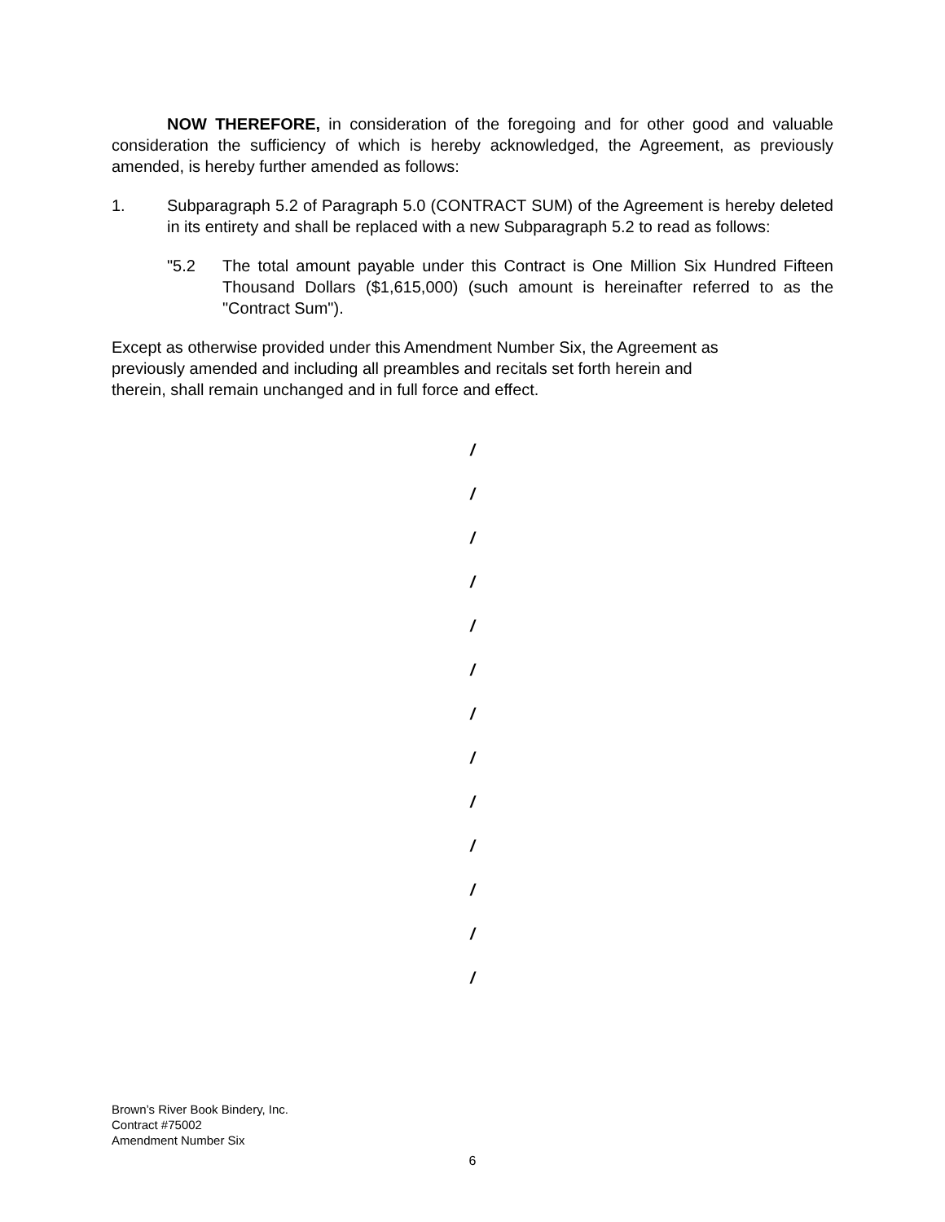NOW THEREFORE, in consideration of the foregoing and for other good and valuable consideration the sufficiency of which is hereby acknowledged, the Agreement, as previously amended, is hereby further amended as follows:
1. Subparagraph 5.2 of Paragraph 5.0 (CONTRACT SUM) of the Agreement is hereby deleted in its entirety and shall be replaced with a new Subparagraph 5.2 to read as follows:
"5.2 The total amount payable under this Contract is One Million Six Hundred Fifteen Thousand Dollars ($1,615,000) (such amount is hereinafter referred to as the "Contract Sum").
Except as otherwise provided under this Amendment Number Six, the Agreement as
previously amended and including all preambles and recitals set forth herein and
therein, shall remain unchanged and in full force and effect.
/
/
/
/
/
/
/
/
/
/
/
/
/
Brown’s River Book Bindery, Inc.
Contract #75002
Amendment Number Six
6